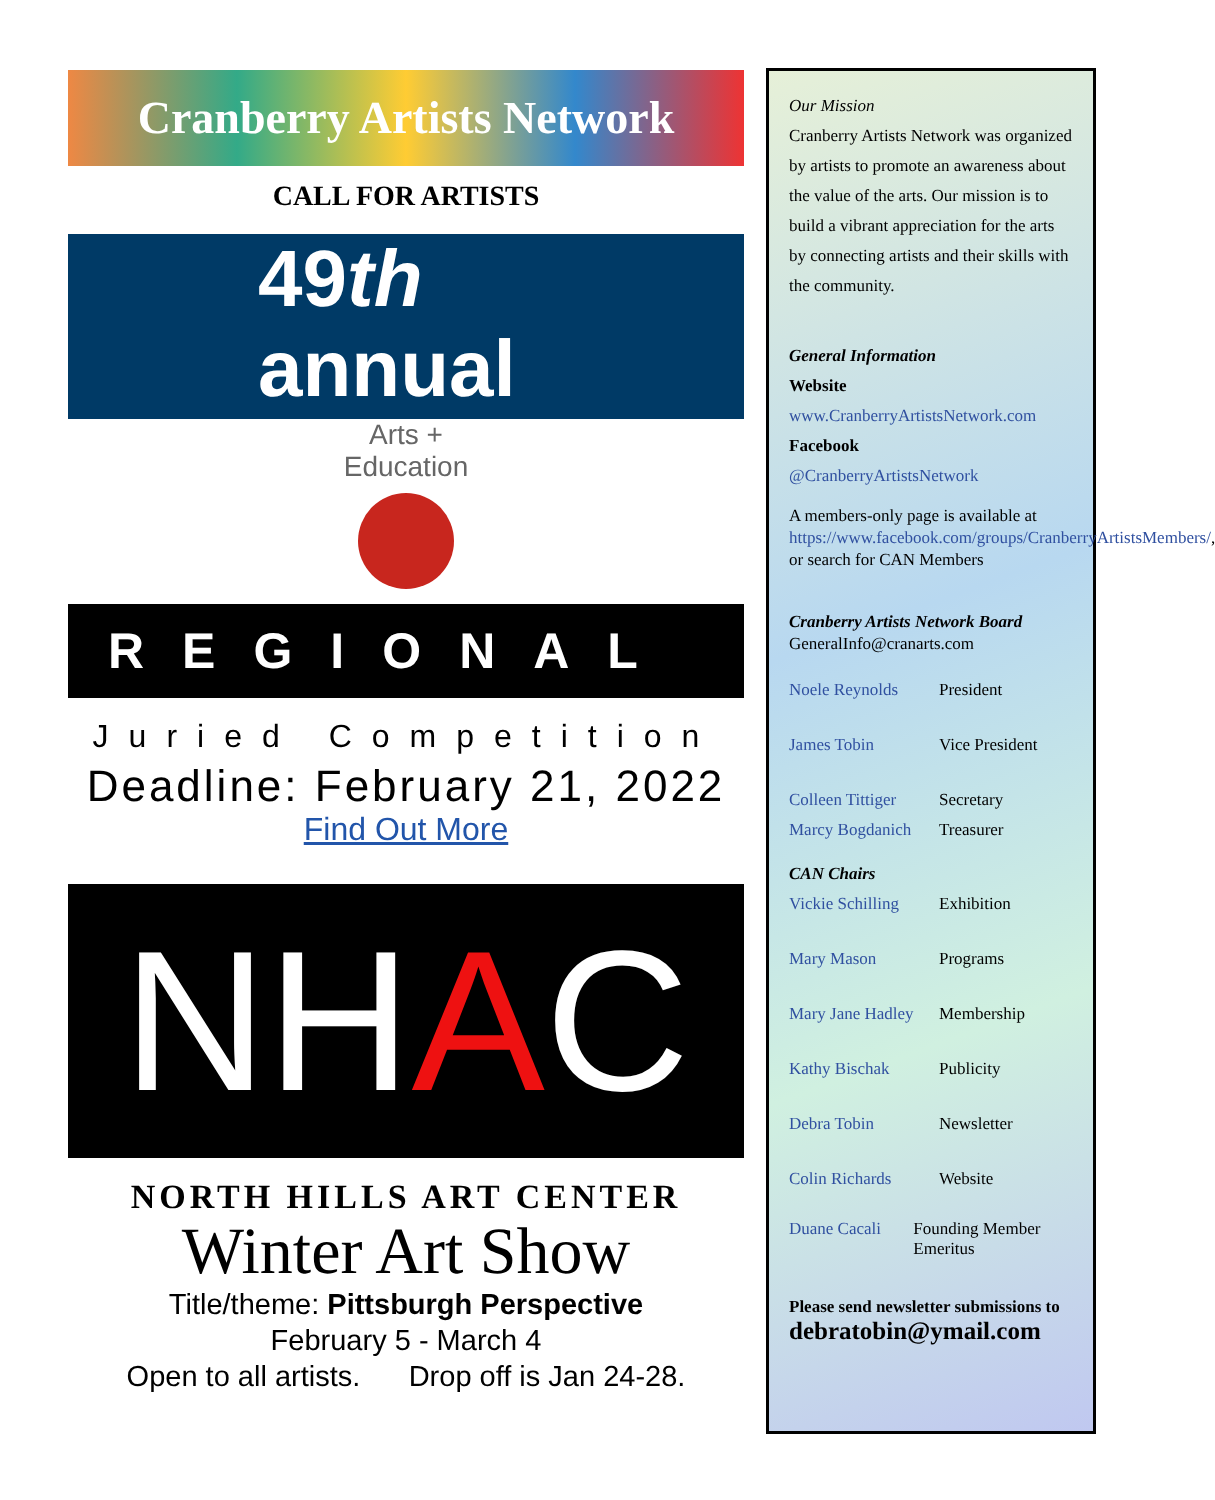Cranberry Artists Network
CALL FOR ARTISTS
49th
annual
Arts +
Education
REGIONAL
Juried Competition
Deadline: February 21, 2022
Find Out More
NHAC
NORTH HILLS ART CENTER
Winter Art Show
Title/theme: Pittsburgh Perspective
February 5 - March 4
Open to all artists. Drop off is Jan 24-28.
Our Mission
Cranberry Artists Network was organized by artists to promote an awareness about the value of the arts. Our mission is to build a vibrant appreciation for the arts by connecting artists and their skills with the community.
General Information
Website
www.CranberryArtistsNetwork.com
Facebook
@CranberryArtistsNetwork
A members-only page is available at https://www.facebook.com/groups/CranberryArtistsMembers/, or search for CAN Members
Cranberry Artists Network Board
GeneralInfo@cranarts.com
Noele Reynolds President
James Tobin Vice President
Colleen Tittiger Secretary
Marcy Bogdanich Treasurer
CAN Chairs
Vickie Schilling Exhibition
Mary Mason Programs
Mary Jane Hadley Membership
Kathy Bischak Publicity
Debra Tobin Newsletter
Colin Richards Website
Duane Cacali Founding Member Emeritus
Please send newsletter submissions to
debratobin@ymail.com